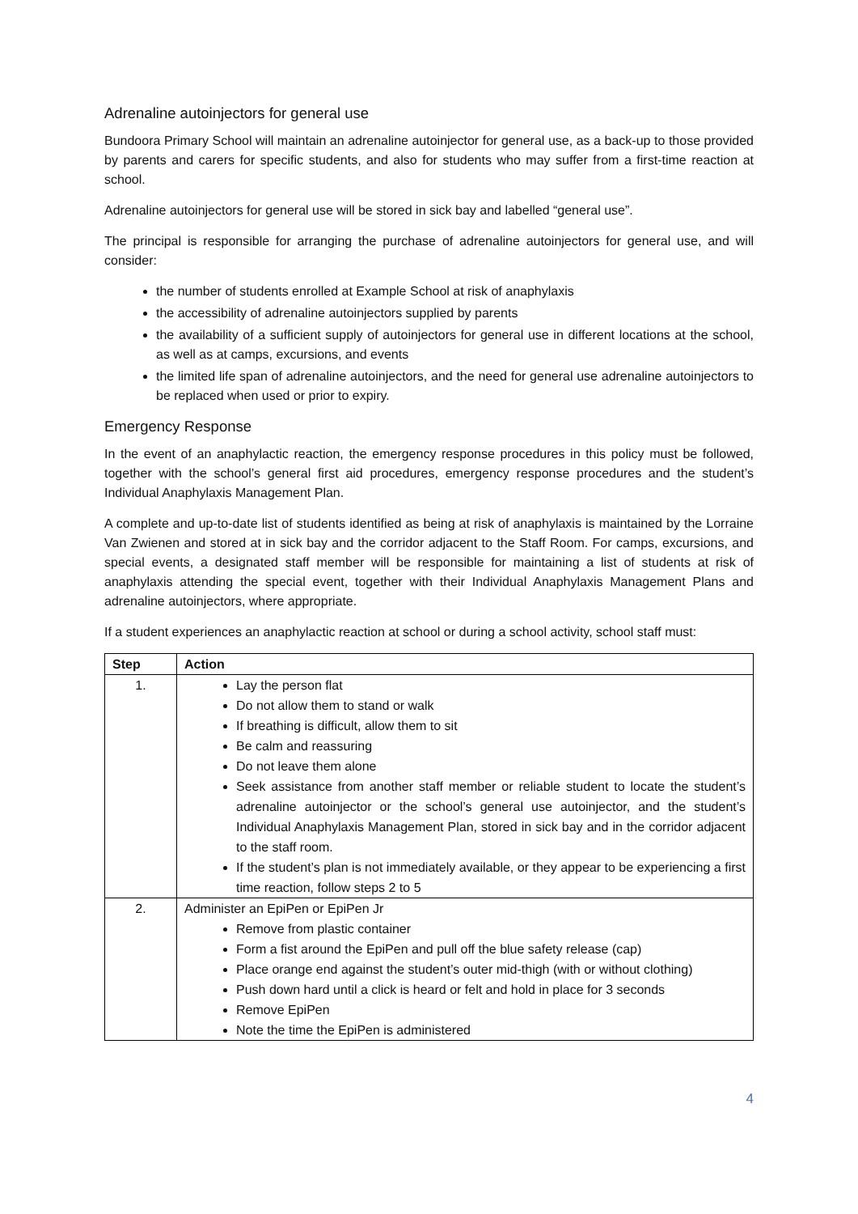Adrenaline autoinjectors for general use
Bundoora Primary School will maintain an adrenaline autoinjector for general use, as a back-up to those provided by parents and carers for specific students, and also for students who may suffer from a first-time reaction at school.
Adrenaline autoinjectors for general use will be stored in sick bay and labelled “general use”.
The principal is responsible for arranging the purchase of adrenaline autoinjectors for general use, and will consider:
the number of students enrolled at Example School at risk of anaphylaxis
the accessibility of adrenaline autoinjectors supplied by parents
the availability of a sufficient supply of autoinjectors for general use in different locations at the school, as well as at camps, excursions, and events
the limited life span of adrenaline autoinjectors, and the need for general use adrenaline autoinjectors to be replaced when used or prior to expiry.
Emergency Response
In the event of an anaphylactic reaction, the emergency response procedures in this policy must be followed, together with the school’s general first aid procedures, emergency response procedures and the student’s Individual Anaphylaxis Management Plan.
A complete and up-to-date list of students identified as being at risk of anaphylaxis is maintained by the Lorraine Van Zwienen and stored at in sick bay and the corridor adjacent to the Staff Room. For camps, excursions, and special events, a designated staff member will be responsible for maintaining a list of students at risk of anaphylaxis attending the special event, together with their Individual Anaphylaxis Management Plans and adrenaline autoinjectors, where appropriate.
If a student experiences an anaphylactic reaction at school or during a school activity, school staff must:
| Step | Action |
| --- | --- |
| 1. | Lay the person flat Do not allow them to stand or walk If breathing is difficult, allow them to sit Be calm and reassuring Do not leave them alone Seek assistance from another staff member or reliable student to locate the student’s adrenaline autoinjector or the school’s general use autoinjector, and the student’s Individual Anaphylaxis Management Plan, stored in sick bay and in the corridor adjacent to the staff room. If the student’s plan is not immediately available, or they appear to be experiencing a first time reaction, follow steps 2 to 5 |
| 2. | Administer an EpiPen or EpiPen Jr Remove from plastic container Form a fist around the EpiPen and pull off the blue safety release (cap) Place orange end against the student’s outer mid-thigh (with or without clothing) Push down hard until a click is heard or felt and hold in place for 3 seconds Remove EpiPen Note the time the EpiPen is administered |
4